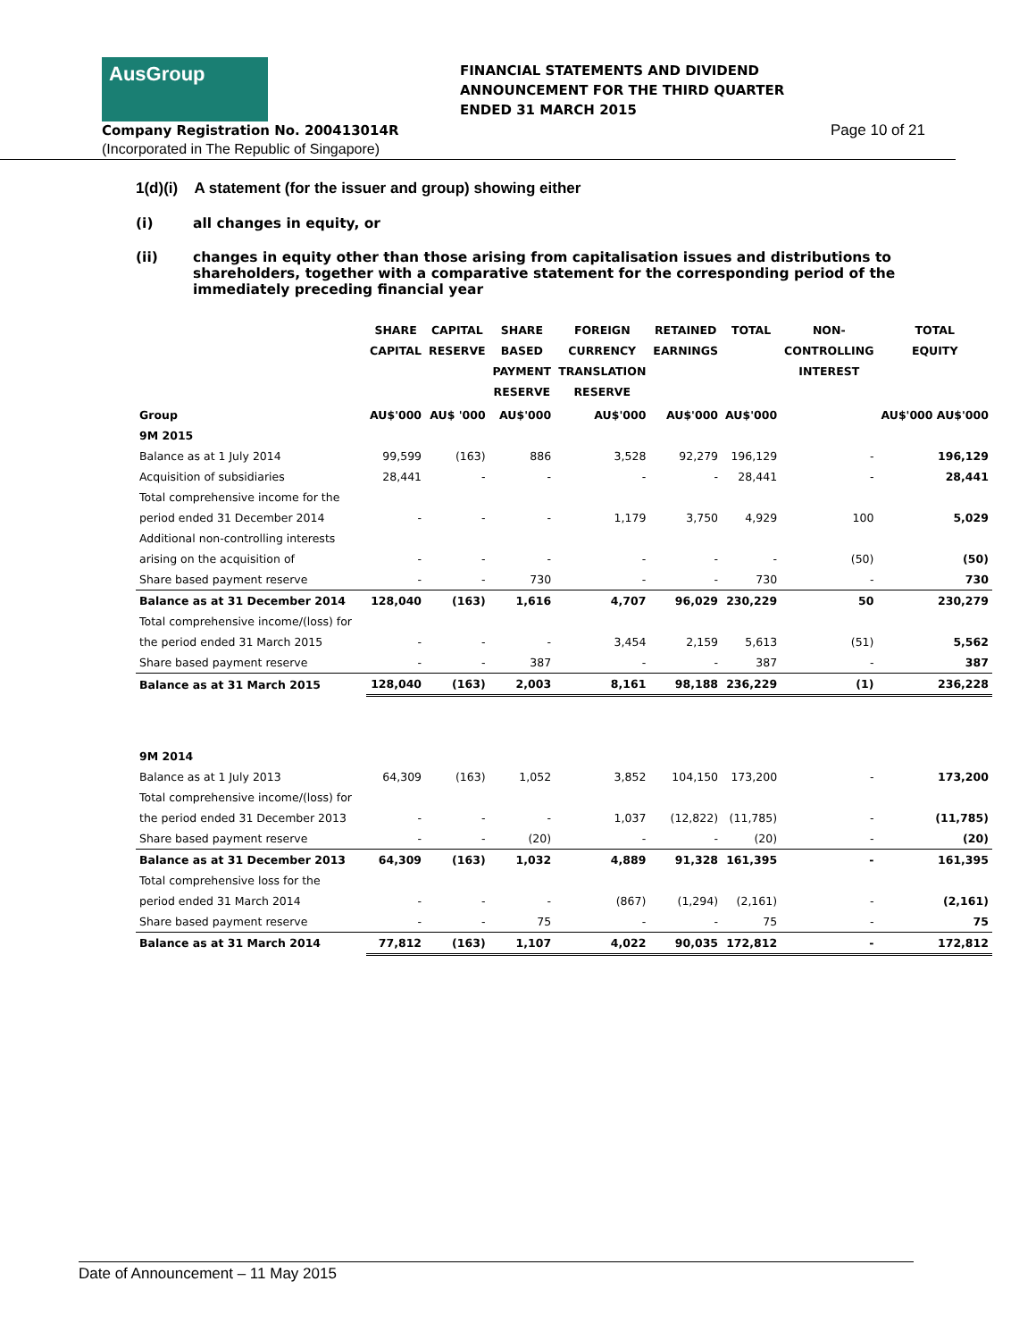AusGroup
FINANCIAL STATEMENTS AND DIVIDEND
ANNOUNCEMENT FOR THE THIRD QUARTER
ENDED 31 MARCH 2015
Company Registration No. 200413014R
(Incorporated in The Republic of Singapore)
Page 10 of 21
1(d)(i) A statement (for the issuer and group) showing either
(i) all changes in equity, or
(ii) changes in equity other than those arising from capitalisation issues and distributions to shareholders, together with a comparative statement for the corresponding period of the immediately preceding financial year
| | SHARE CAPITAL | CAPITAL RESERVE | SHARE BASED PAYMENT RESERVE | FOREIGN CURRENCY TRANSLATION RESERVE | RETAINED EARNINGS | TOTAL | NON- CONTROLLING INTEREST | TOTAL EQUITY |
| --- | --- | --- | --- | --- | --- | --- | --- | --- |
| Group | AU$'000 | AU$ '000 | AU$'000 | AU$'000 | AU$'000 | AU$'000 | | AU$'000 AU$'000 |
| 9M 2015 | | | | | | | | |
| Balance as at 1 July 2014 | 99,599 | (163) | 886 | 3,528 | 92,279 | 196,129 | - | 196,129 |
| Acquisition of subsidiaries | 28,441 | - | - | - | - | 28,441 | - | 28,441 |
| Total comprehensive income for the | | | | | | | | |
| period ended 31 December 2014 | - | - | - | 1,179 | 3,750 | 4,929 | 100 | 5,029 |
| Additional non-controlling interests | | | | | | | | |
| arising on the acquisition of | - | - | - | - | - | - | (50) | (50) |
| Share based payment reserve | - | - | 730 | - | - | 730 | - | 730 |
| Balance as at 31 December 2014 | 128,040 | (163) | 1,616 | 4,707 | 96,029 | 230,229 | 50 | 230,279 |
| Total comprehensive income/(loss) for | | | | | | | | |
| the period ended 31 March 2015 | - | - | - | 3,454 | 2,159 | 5,613 | (51) | 5,562 |
| Share based payment reserve | - | - | 387 | - | - | 387 | - | 387 |
| Balance as at 31 March 2015 | 128,040 | (163) | 2,003 | 8,161 | 98,188 | 236,229 | (1) | 236,228 |
| 9M 2014 | | | | | | | | |
| Balance as at 1 July 2013 | 64,309 | (163) | 1,052 | 3,852 | 104,150 | 173,200 | - | 173,200 |
| Total comprehensive income/(loss) for | | | | | | | | |
| the period ended 31 December 2013 | - | - | - | 1,037 | (12,822) | (11,785) | - | (11,785) |
| Share based payment reserve | - | - | (20) | - | - | (20) | - | (20) |
| Balance as at 31 December 2013 | 64,309 | (163) | 1,032 | 4,889 | 91,328 | 161,395 | - | 161,395 |
| Total comprehensive loss for the | | | | | | | | |
| period ended 31 March 2014 | - | - | - | (867) | (1,294) | (2,161) | - | (2,161) |
| Share based payment reserve | - | - | 75 | - | - | 75 | - | 75 |
| Balance as at 31 March 2014 | 77,812 | (163) | 1,107 | 4,022 | 90,035 | 172,812 | - | 172,812 |
Date of Announcement – 11 May 2015